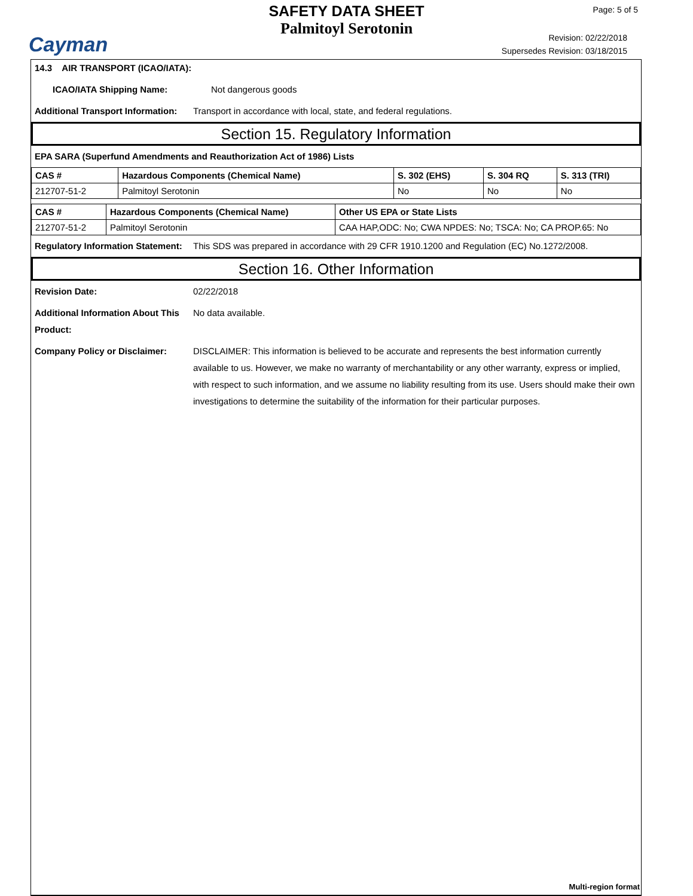Cayman
SAFETY DATA SHEET
Palmitoyl Serotonin
Page: 5 of 5
Revision: 02/22/2018
Supersedes Revision: 03/18/2015
14.3 AIR TRANSPORT (ICAO/IATA):
ICAO/IATA Shipping Name: Not dangerous goods
Additional Transport Information: Transport in accordance with local, state, and federal regulations.
Section 15. Regulatory Information
EPA SARA (Superfund Amendments and Reauthorization Act of 1986) Lists
| CAS # | Hazardous Components (Chemical Name) | S. 302 (EHS) | S. 304 RQ | S. 313 (TRI) |
| --- | --- | --- | --- | --- |
| 212707-51-2 | Palmitoyl Serotonin | No | No | No |
| CAS # | Hazardous Components (Chemical Name) | Other US EPA or State Lists |
| --- | --- | --- |
| 212707-51-2 | Palmitoyl Serotonin | CAA HAP,ODC: No; CWA NPDES: No; TSCA: No; CA PROP.65: No |
Regulatory Information Statement: This SDS was prepared in accordance with 29 CFR 1910.1200 and Regulation (EC) No.1272/2008.
Section 16. Other Information
Revision Date: 02/22/2018
Additional Information About This Product: No data available.
Company Policy or Disclaimer: DISCLAIMER: This information is believed to be accurate and represents the best information currently available to us. However, we make no warranty of merchantability or any other warranty, express or implied, with respect to such information, and we assume no liability resulting from its use. Users should make their own investigations to determine the suitability of the information for their particular purposes.
Multi-region format